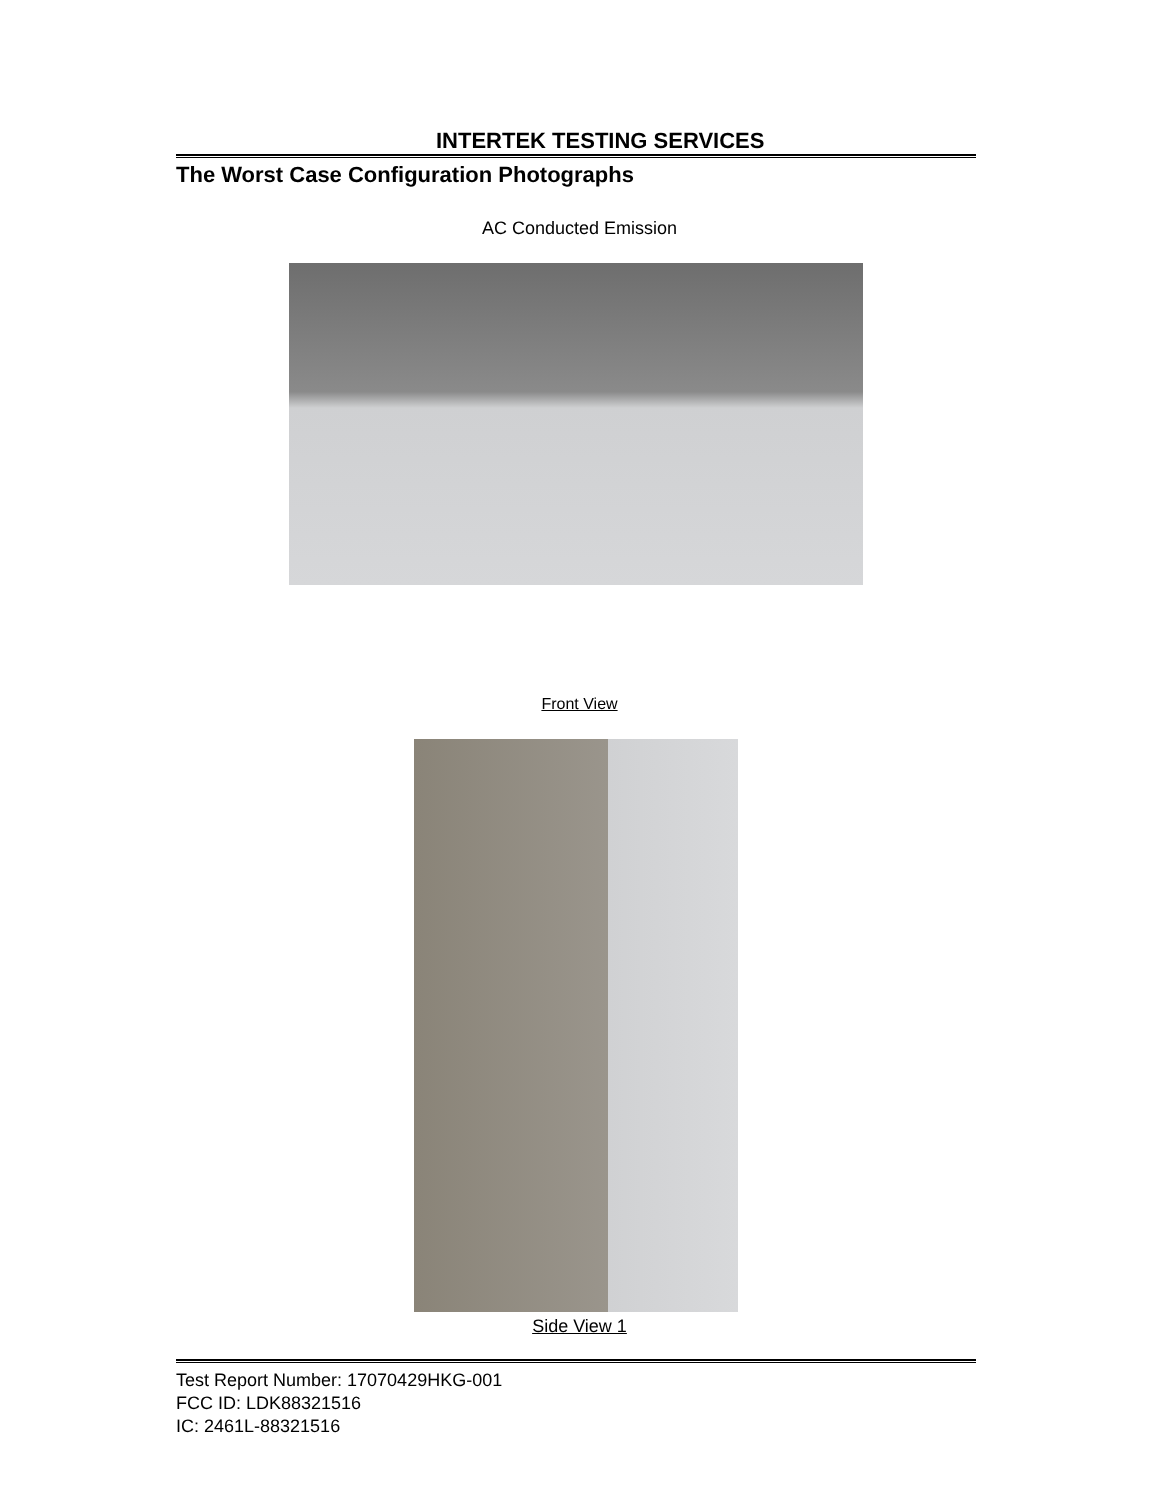INTERTEK TESTING SERVICES
The Worst Case Configuration Photographs
AC Conducted Emission
Front View
Side View 1
Test Report Number: 17070429HKG-001
FCC ID: LDK88321516
IC: 2461L-88321516